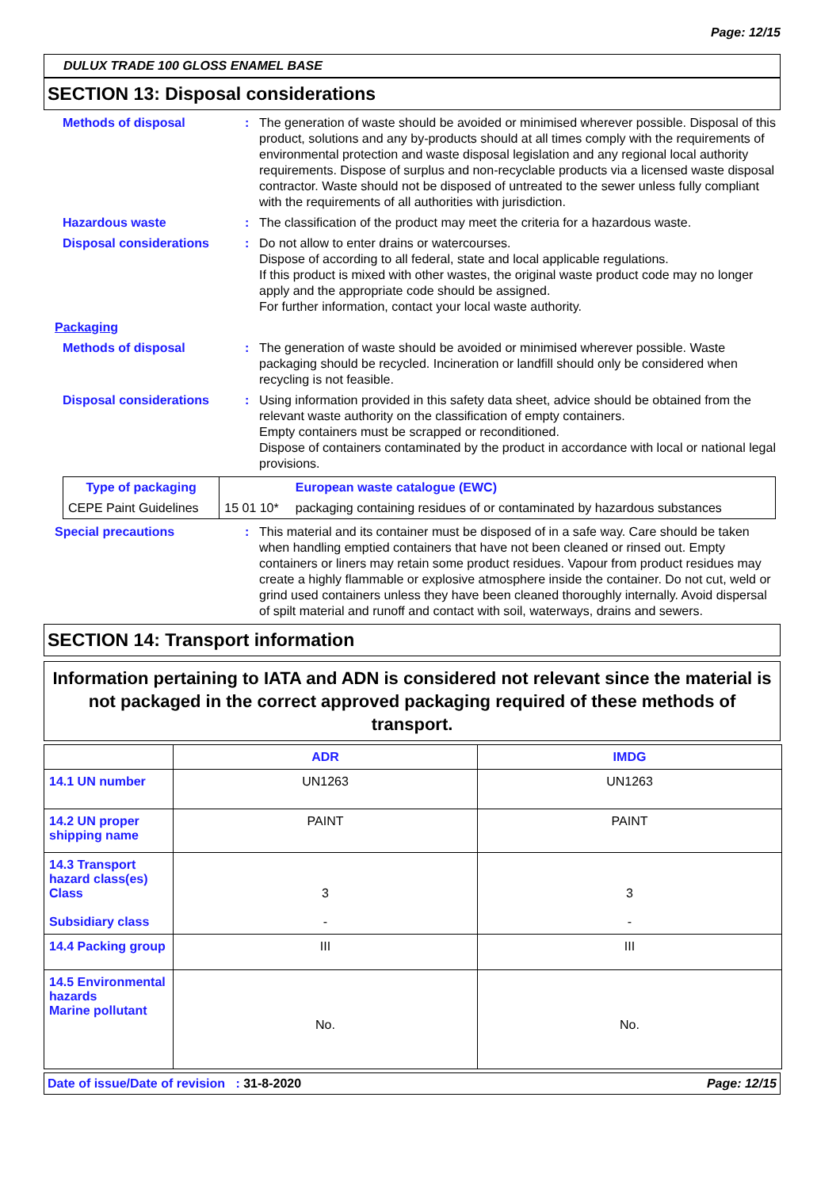Page: 12/15
DULUX TRADE 100 GLOSS ENAMEL BASE
SECTION 13: Disposal considerations
Methods of disposal : The generation of waste should be avoided or minimised wherever possible. Disposal of this product, solutions and any by-products should at all times comply with the requirements of environmental protection and waste disposal legislation and any regional local authority requirements. Dispose of surplus and non-recyclable products via a licensed waste disposal contractor. Waste should not be disposed of untreated to the sewer unless fully compliant with the requirements of all authorities with jurisdiction.
Hazardous waste : The classification of the product may meet the criteria for a hazardous waste.
Disposal considerations : Do not allow to enter drains or watercourses.
Dispose of according to all federal, state and local applicable regulations.
If this product is mixed with other wastes, the original waste product code may no longer apply and the appropriate code should be assigned.
For further information, contact your local waste authority.
Packaging
Methods of disposal : The generation of waste should be avoided or minimised wherever possible. Waste packaging should be recycled. Incineration or landfill should only be considered when recycling is not feasible.
Disposal considerations : Using information provided in this safety data sheet, advice should be obtained from the relevant waste authority on the classification of empty containers.
Empty containers must be scrapped or reconditioned.
Dispose of containers contaminated by the product in accordance with local or national legal provisions.
| Type of packaging | | European waste catalogue (EWC) |
| --- | --- | --- |
| CEPE Paint Guidelines | 15 01 10* | packaging containing residues of or contaminated by hazardous substances |
Special precautions : This material and its container must be disposed of in a safe way. Care should be taken when handling emptied containers that have not been cleaned or rinsed out. Empty containers or liners may retain some product residues. Vapour from product residues may create a highly flammable or explosive atmosphere inside the container. Do not cut, weld or grind used containers unless they have been cleaned thoroughly internally. Avoid dispersal of spilt material and runoff and contact with soil, waterways, drains and sewers.
SECTION 14: Transport information
Information pertaining to IATA and ADN is considered not relevant since the material is not packaged in the correct approved packaging required of these methods of transport.
| | ADR | IMDG |
| --- | --- | --- |
| 14.1 UN number | UN1263 | UN1263 |
| 14.2 UN proper shipping name | PAINT | PAINT |
| 14.3 Transport hazard class(es) Class Subsidiary class | 3 - | 3 - |
| 14.4 Packing group | III | III |
| 14.5 Environmental hazards Marine pollutant | No. | No. |
Date of issue/Date of revision : 31-8-2020 Page: 12/15